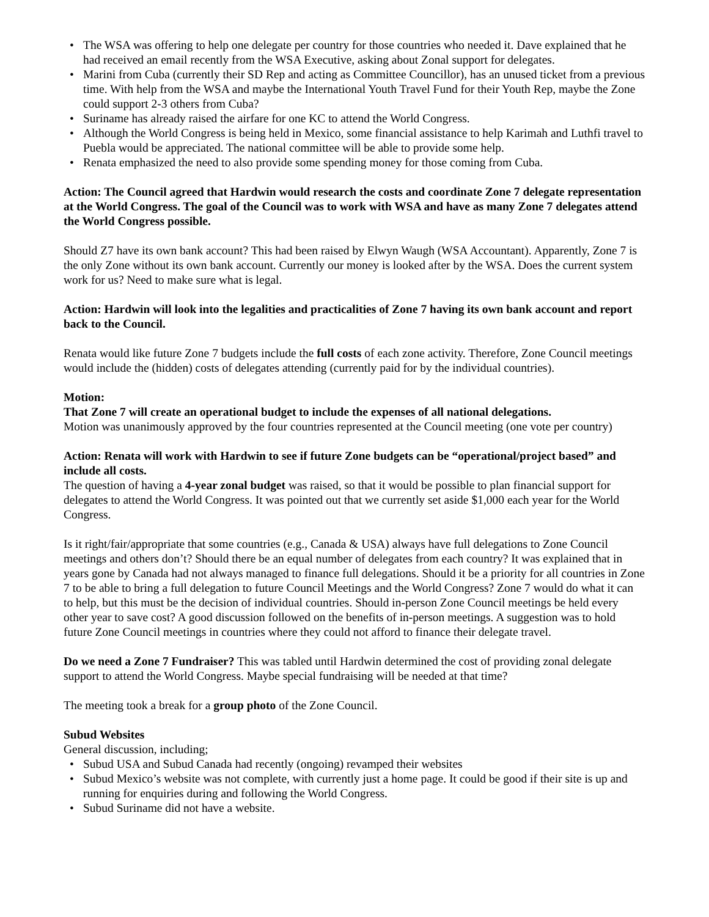• The WSA was offering to help one delegate per country for those countries who needed it. Dave explained that he had received an email recently from the WSA Executive, asking about Zonal support for delegates.
• Marini from Cuba (currently their SD Rep and acting as Committee Councillor), has an unused ticket from a previous time. With help from the WSA and maybe the International Youth Travel Fund for their Youth Rep, maybe the Zone could support 2-3 others from Cuba?
• Suriname has already raised the airfare for one KC to attend the World Congress.
• Although the World Congress is being held in Mexico, some financial assistance to help Karimah and Luthfi travel to Puebla would be appreciated. The national committee will be able to provide some help.
• Renata emphasized the need to also provide some spending money for those coming from Cuba.
Action: The Council agreed that Hardwin would research the costs and coordinate Zone 7 delegate representation at the World Congress. The goal of the Council was to work with WSA and have as many Zone 7 delegates attend the World Congress possible.
Should Z7 have its own bank account? This had been raised by Elwyn Waugh (WSA Accountant). Apparently, Zone 7 is the only Zone without its own bank account. Currently our money is looked after by the WSA. Does the current system work for us? Need to make sure what is legal.
Action: Hardwin will look into the legalities and practicalities of Zone 7 having its own bank account and report back to the Council.
Renata would like future Zone 7 budgets include the full costs of each zone activity. Therefore, Zone Council meetings would include the (hidden) costs of delegates attending (currently paid for by the individual countries).
Motion:
That Zone 7 will create an operational budget to include the expenses of all national delegations.
Motion was unanimously approved by the four countries represented at the Council meeting (one vote per country)
Action: Renata will work with Hardwin to see if future Zone budgets can be “operational/project based” and include all costs.
The question of having a 4-year zonal budget was raised, so that it would be possible to plan financial support for delegates to attend the World Congress. It was pointed out that we currently set aside $1,000 each year for the World Congress.
Is it right/fair/appropriate that some countries (e.g., Canada & USA) always have full delegations to Zone Council meetings and others don’t? Should there be an equal number of delegates from each country? It was explained that in years gone by Canada had not always managed to finance full delegations. Should it be a priority for all countries in Zone 7 to be able to bring a full delegation to future Council Meetings and the World Congress? Zone 7 would do what it can to help, but this must be the decision of individual countries. Should in-person Zone Council meetings be held every other year to save cost? A good discussion followed on the benefits of in-person meetings. A suggestion was to hold future Zone Council meetings in countries where they could not afford to finance their delegate travel.
Do we need a Zone 7 Fundraiser? This was tabled until Hardwin determined the cost of providing zonal delegate support to attend the World Congress. Maybe special fundraising will be needed at that time?
The meeting took a break for a group photo of the Zone Council.
Subud Websites
General discussion, including;
• Subud USA and Subud Canada had recently (ongoing) revamped their websites
• Subud Mexico’s website was not complete, with currently just a home page. It could be good if their site is up and running for enquiries during and following the World Congress.
• Subud Suriname did not have a website.